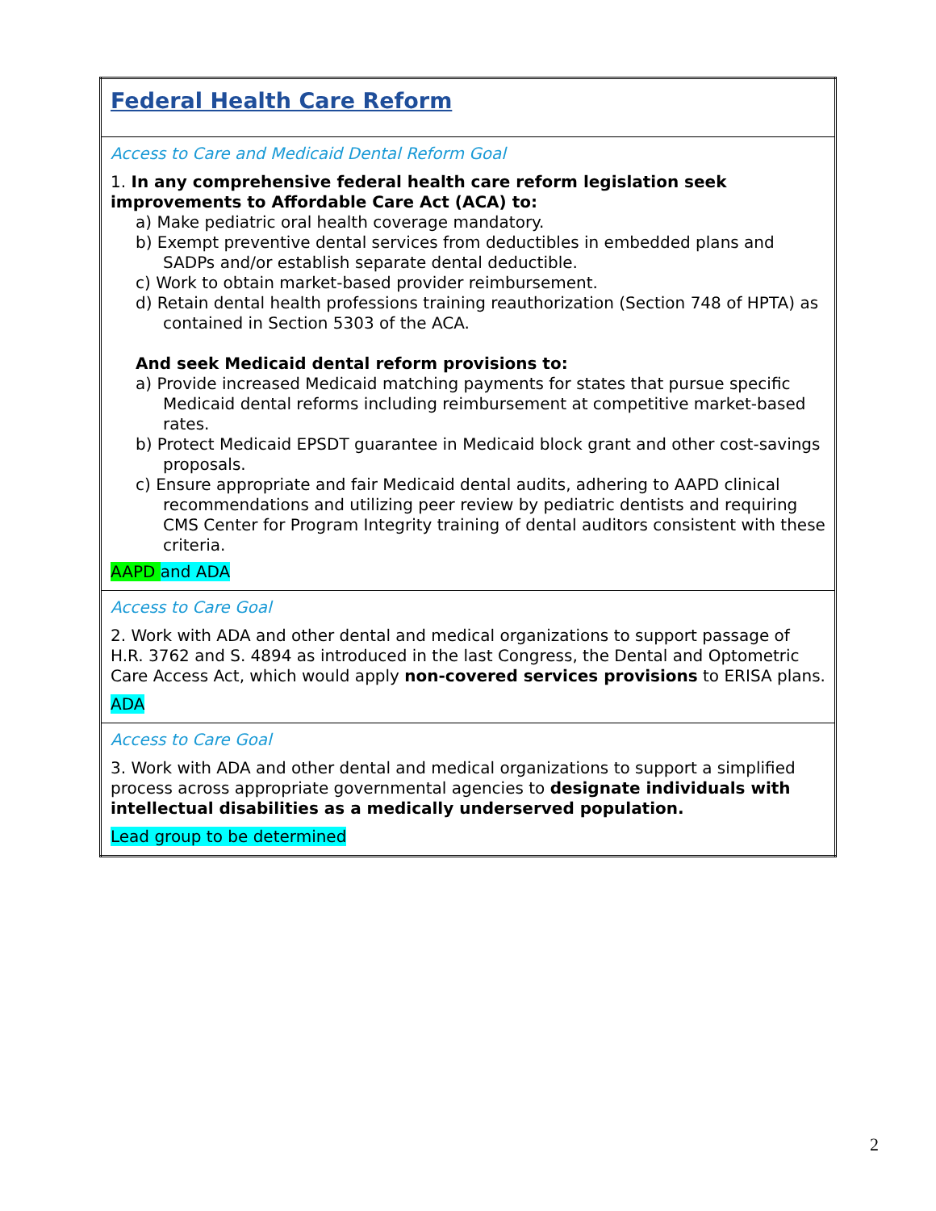| Federal Health Care Reform |
| Access to Care and Medicaid Dental Reform Goal 1. In any comprehensive federal health care reform legislation seek improvements to Affordable Care Act (ACA) to: a) Make pediatric oral health coverage mandatory. b) Exempt preventive dental services from deductibles in embedded plans and SADPs and/or establish separate dental deductible. c) Work to obtain market-based provider reimbursement. d) Retain dental health professions training reauthorization (Section 748 of HPTA) as contained in Section 5303 of the ACA. And seek Medicaid dental reform provisions to: a) Provide increased Medicaid matching payments for states that pursue specific Medicaid dental reforms including reimbursement at competitive market-based rates. b) Protect Medicaid EPSDT guarantee in Medicaid block grant and other cost-savings proposals. c) Ensure appropriate and fair Medicaid dental audits, adhering to AAPD clinical recommendations and utilizing peer review by pediatric dentists and requiring CMS Center for Program Integrity training of dental auditors consistent with these criteria. AAPD and ADA |
| Access to Care Goal 2. Work with ADA and other dental and medical organizations to support passage of H.R. 3762 and S. 4894 as introduced in the last Congress, the Dental and Optometric Care Access Act, which would apply non-covered services provisions to ERISA plans. ADA |
| Access to Care Goal 3. Work with ADA and other dental and medical organizations to support a simplified process across appropriate governmental agencies to designate individuals with intellectual disabilities as a medically underserved population. Lead group to be determined |
2